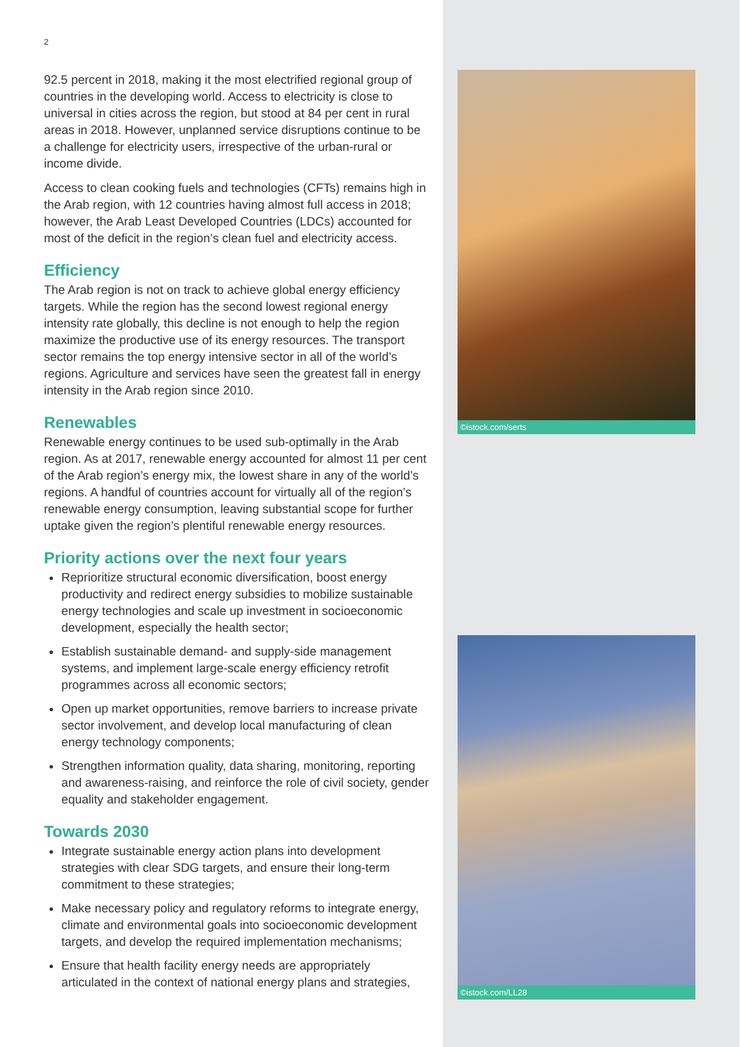2
92.5 percent in 2018, making it the most electrified regional group of countries in the developing world. Access to electricity is close to universal in cities across the region, but stood at 84 per cent in rural areas in 2018. However, unplanned service disruptions continue to be a challenge for electricity users, irrespective of the urban-rural or income divide.
Access to clean cooking fuels and technologies (CFTs) remains high in the Arab region, with 12 countries having almost full access in 2018; however, the Arab Least Developed Countries (LDCs) accounted for most of the deficit in the region’s clean fuel and electricity access.
Efficiency
The Arab region is not on track to achieve global energy efficiency targets. While the region has the second lowest regional energy intensity rate globally, this decline is not enough to help the region maximize the productive use of its energy resources. The transport sector remains the top energy intensive sector in all of the world’s regions. Agriculture and services have seen the greatest fall in energy intensity in the Arab region since 2010.
Renewables
Renewable energy continues to be used sub-optimally in the Arab region. As at 2017, renewable energy accounted for almost 11 per cent of the Arab region’s energy mix, the lowest share in any of the world’s regions. A handful of countries account for virtually all of the region’s renewable energy consumption, leaving substantial scope for further uptake given the region’s plentiful renewable energy resources.
Priority actions over the next four years
Reprioritize structural economic diversification, boost energy productivity and redirect energy subsidies to mobilize sustainable energy technologies and scale up investment in socioeconomic development, especially the health sector;
Establish sustainable demand- and supply-side management systems, and implement large-scale energy efficiency retrofit programmes across all economic sectors;
Open up market opportunities, remove barriers to increase private sector involvement, and develop local manufacturing of clean energy technology components;
Strengthen information quality, data sharing, monitoring, reporting and awareness-raising, and reinforce the role of civil society, gender equality and stakeholder engagement.
Towards 2030
Integrate sustainable energy action plans into development strategies with clear SDG targets, and ensure their long-term commitment to these strategies;
Make necessary policy and regulatory reforms to integrate energy, climate and environmental goals into socioeconomic development targets, and develop the required implementation mechanisms;
Ensure that health facility energy needs are appropriately articulated in the context of national energy plans and strategies,
©istock.com/serts
©istock.com/LL28